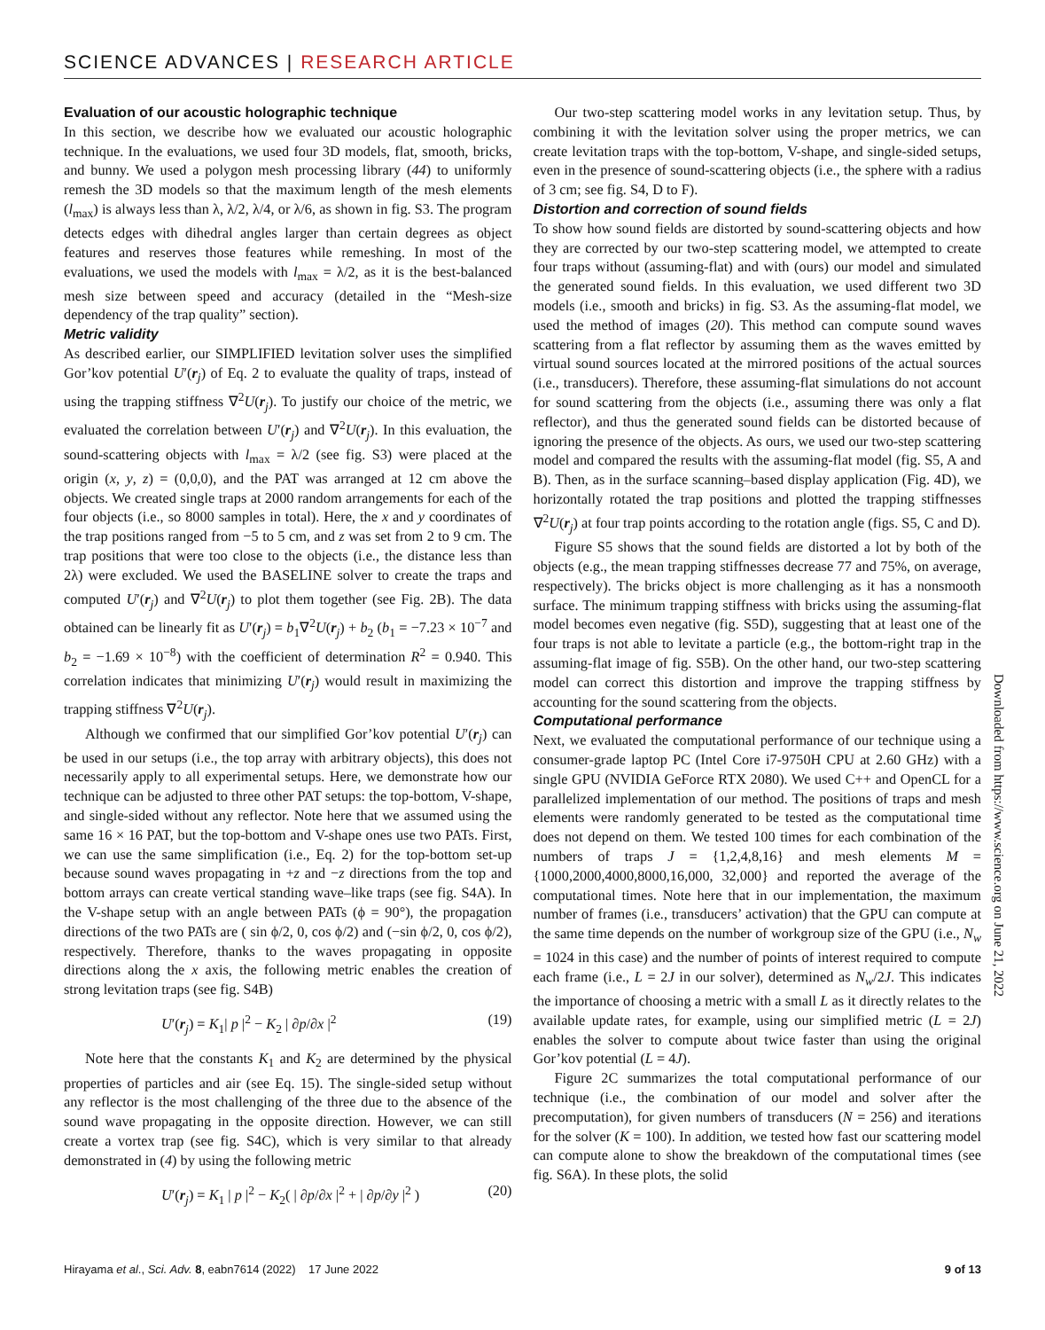SCIENCE ADVANCES | RESEARCH ARTICLE
Evaluation of our acoustic holographic technique
In this section, we describe how we evaluated our acoustic holographic technique. In the evaluations, we used four 3D models, flat, smooth, bricks, and bunny. We used a polygon mesh processing library (44) to uniformly remesh the 3D models so that the maximum length of the mesh elements (l<sub>max</sub>) is always less than λ, λ/2, λ/4, or λ/6, as shown in fig. S3. The program detects edges with dihedral angles larger than certain degrees as object features and reserves those features while remeshing. In most of the evaluations, we used the models with l<sub>max</sub> = λ/2, as it is the best-balanced mesh size between speed and accuracy (detailed in the “Mesh-size dependency of the trap quality” section).
Metric validity
As described earlier, our SIMPLIFIED levitation solver uses the simplified Gor’kov potential U′(r<sub>j</sub>) of Eq. 2 to evaluate the quality of traps, instead of using the trapping stiffness ∇<sup>2</sup>U(r<sub>j</sub>). To justify our choice of the metric, we evaluated the correlation between U′(r<sub>j</sub>) and ∇<sup>2</sup>U(r<sub>j</sub>). In this evaluation, the sound-scattering objects with l<sub>max</sub> = λ/2 (see fig. S3) were placed at the origin (x, y, z) = (0,0,0), and the PAT was arranged at 12 cm above the objects. We created single traps at 2000 random arrangements for each of the four objects (i.e., so 8000 samples in total). Here, the x and y coordinates of the trap positions ranged from −5 to 5 cm, and z was set from 2 to 9 cm. The trap positions that were too close to the objects (i.e., the distance less than 2λ) were excluded. We used the BASELINE solver to create the traps and computed U′(r<sub>j</sub>) and ∇<sup>2</sup>U(r<sub>j</sub>) to plot them together (see Fig. 2B). The data obtained can be linearly fit as U′(r<sub>j</sub>) = b<sub>1</sub>∇<sup>2</sup>U(r<sub>j</sub>) + b<sub>2</sub> (b<sub>1</sub> = −7.23 × 10<sup>−7</sup> and b<sub>2</sub> = −1.69 × 10<sup>−8</sup>) with the coefficient of determination R<sup>2</sup> = 0.940. This correlation indicates that minimizing U′(r<sub>j</sub>) would result in maximizing the trapping stiffness ∇<sup>2</sup>U(r<sub>j</sub>).
Although we confirmed that our simplified Gor’kov potential U′(r<sub>j</sub>) can be used in our setups (i.e., the top array with arbitrary objects), this does not necessarily apply to all experimental setups. Here, we demonstrate how our technique can be adjusted to three other PAT setups: the top-bottom, V-shape, and single-sided without any reflector. Note here that we assumed using the same 16 × 16 PAT, but the top-bottom and V-shape ones use two PATs. First, we can use the same simplification (i.e., Eq. 2) for the top-bottom set-up because sound waves propagating in +z and −z directions from the top and bottom arrays can create vertical standing wave–like traps (see fig. S4A). In the V-shape setup with an angle between PATs (ϕ = 90°), the propagation directions of the two PATs are ( sin ϕ/2, 0, cos ϕ/2) and (−sin ϕ/2, 0, cos ϕ/2), respectively. Therefore, thanks to the waves propagating in opposite directions along the x axis, the following metric enables the creation of strong levitation traps (see fig. S4B)
U′(r<sub>j</sub>) = K<sub>1</sub>| p |<sup>2</sup> − K<sub>2</sub> | ∂p/∂x |<sup>2</sup> (19)
Note here that the constants K<sub>1</sub> and K<sub>2</sub> are determined by the physical properties of particles and air (see Eq. 15). The single-sided setup without any reflector is the most challenging of the three due to the absence of the sound wave propagating in the opposite direction. However, we can still create a vortex trap (see fig. S4C), which is very similar to that already demonstrated in (4) by using the following metric
U′(r<sub>j</sub>) = K<sub>1</sub> | p |<sup>2</sup> − K<sub>2</sub>( | ∂p/∂x |<sup>2</sup> + | ∂p/∂y |<sup>2</sup> ) (20)
Our two-step scattering model works in any levitation setup. Thus, by combining it with the levitation solver using the proper metrics, we can create levitation traps with the top-bottom, V-shape, and single-sided setups, even in the presence of sound-scattering objects (i.e., the sphere with a radius of 3 cm; see fig. S4, D to F).
Distortion and correction of sound fields
To show how sound fields are distorted by sound-scattering objects and how they are corrected by our two-step scattering model, we attempted to create four traps without (assuming-flat) and with (ours) our model and simulated the generated sound fields. In this evaluation, we used different two 3D models (i.e., smooth and bricks) in fig. S3. As the assuming-flat model, we used the method of images (20). This method can compute sound waves scattering from a flat reflector by assuming them as the waves emitted by virtual sound sources located at the mirrored positions of the actual sources (i.e., transducers). Therefore, these assuming-flat simulations do not account for sound scattering from the objects (i.e., assuming there was only a flat reflector), and thus the generated sound fields can be distorted because of ignoring the presence of the objects. As ours, we used our two-step scattering model and compared the results with the assuming-flat model (fig. S5, A and B). Then, as in the surface scanning–based display application (Fig. 4D), we horizontally rotated the trap positions and plotted the trapping stiffnesses ∇<sup>2</sup>U(r<sub>j</sub>) at four trap points according to the rotation angle (figs. S5, C and D).
Figure S5 shows that the sound fields are distorted a lot by both of the objects (e.g., the mean trapping stiffnesses decrease 77 and 75%, on average, respectively). The bricks object is more challenging as it has a nonsmooth surface. The minimum trapping stiffness with bricks using the assuming-flat model becomes even negative (fig. S5D), suggesting that at least one of the four traps is not able to levitate a particle (e.g., the bottom-right trap in the assuming-flat image of fig. S5B). On the other hand, our two-step scattering model can correct this distortion and improve the trapping stiffness by accounting for the sound scattering from the objects.
Computational performance
Next, we evaluated the computational performance of our technique using a consumer-grade laptop PC (Intel Core i7-9750H CPU at 2.60 GHz) with a single GPU (NVIDIA GeForce RTX 2080). We used C++ and OpenCL for a parallelized implementation of our method. The positions of traps and mesh elements were randomly generated to be tested as the computational time does not depend on them. We tested 100 times for each combination of the numbers of traps J = {1,2,4,8,16} and mesh elements M = {1000,2000,4000,8000,16,000, 32,000} and reported the average of the computational times. Note here that in our implementation, the maximum number of frames (i.e., transducers’ activation) that the GPU can compute at the same time depends on the number of workgroup size of the GPU (i.e., N<sub>w</sub> = 1024 in this case) and the number of points of interest required to compute each frame (i.e., L = 2J in our solver), determined as N<sub>w</sub>/2J. This indicates the importance of choosing a metric with a small L as it directly relates to the available update rates, for example, using our simplified metric (L = 2J) enables the solver to compute about twice faster than using the original Gor’kov potential (L = 4J).
Figure 2C summarizes the total computational performance of our technique (i.e., the combination of our model and solver after the precomputation), for given numbers of transducers (N = 256) and iterations for the solver (K = 100). In addition, we tested how fast our scattering model can compute alone to show the breakdown of the computational times (see fig. S6A). In these plots, the solid
Downloaded from https://www.science.org on June 21, 2022
Hirayama et al., Sci. Adv. 8, eabn7614 (2022) 17 June 2022 9 of 13